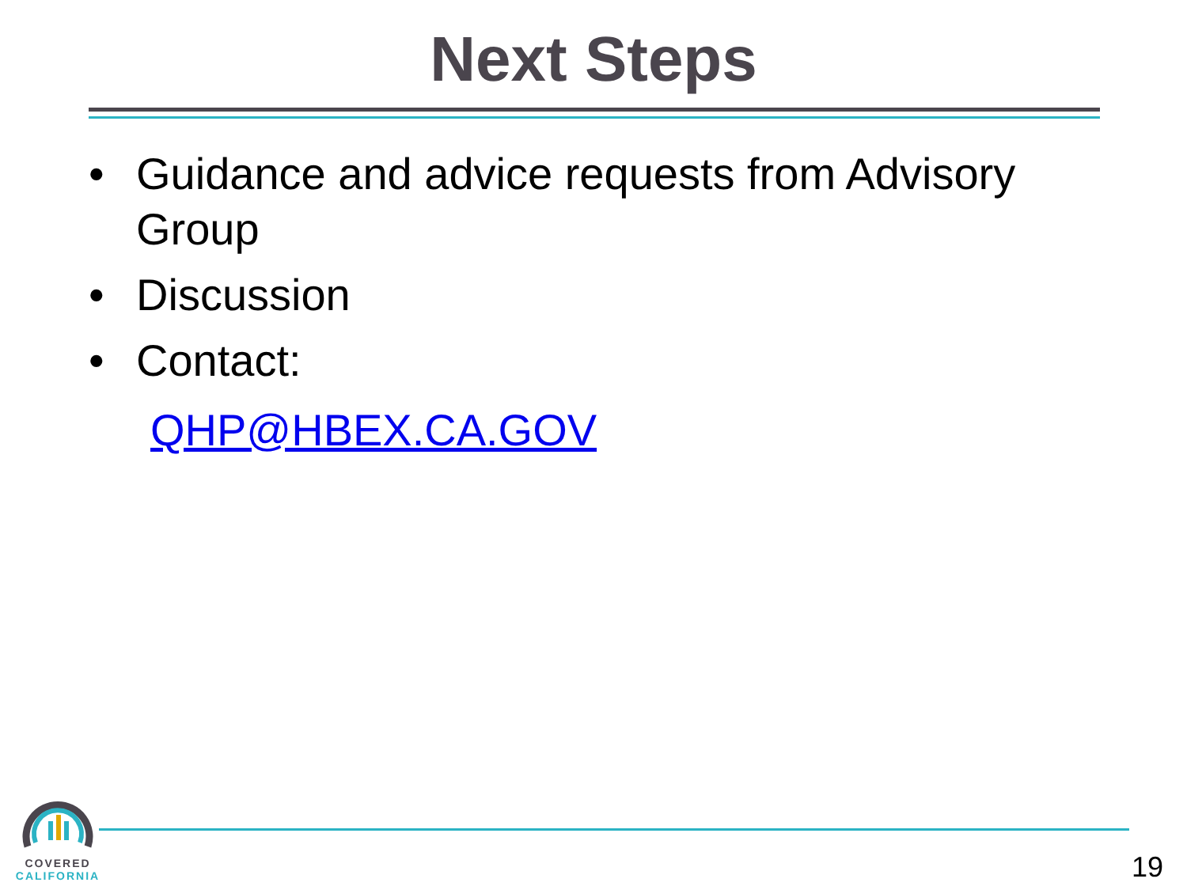Next Steps
• Guidance and advice requests from Advisory Group
• Discussion
• Contact:
QHP@HBEX.CA.GOV
COVERED
CALIFORNIA
19